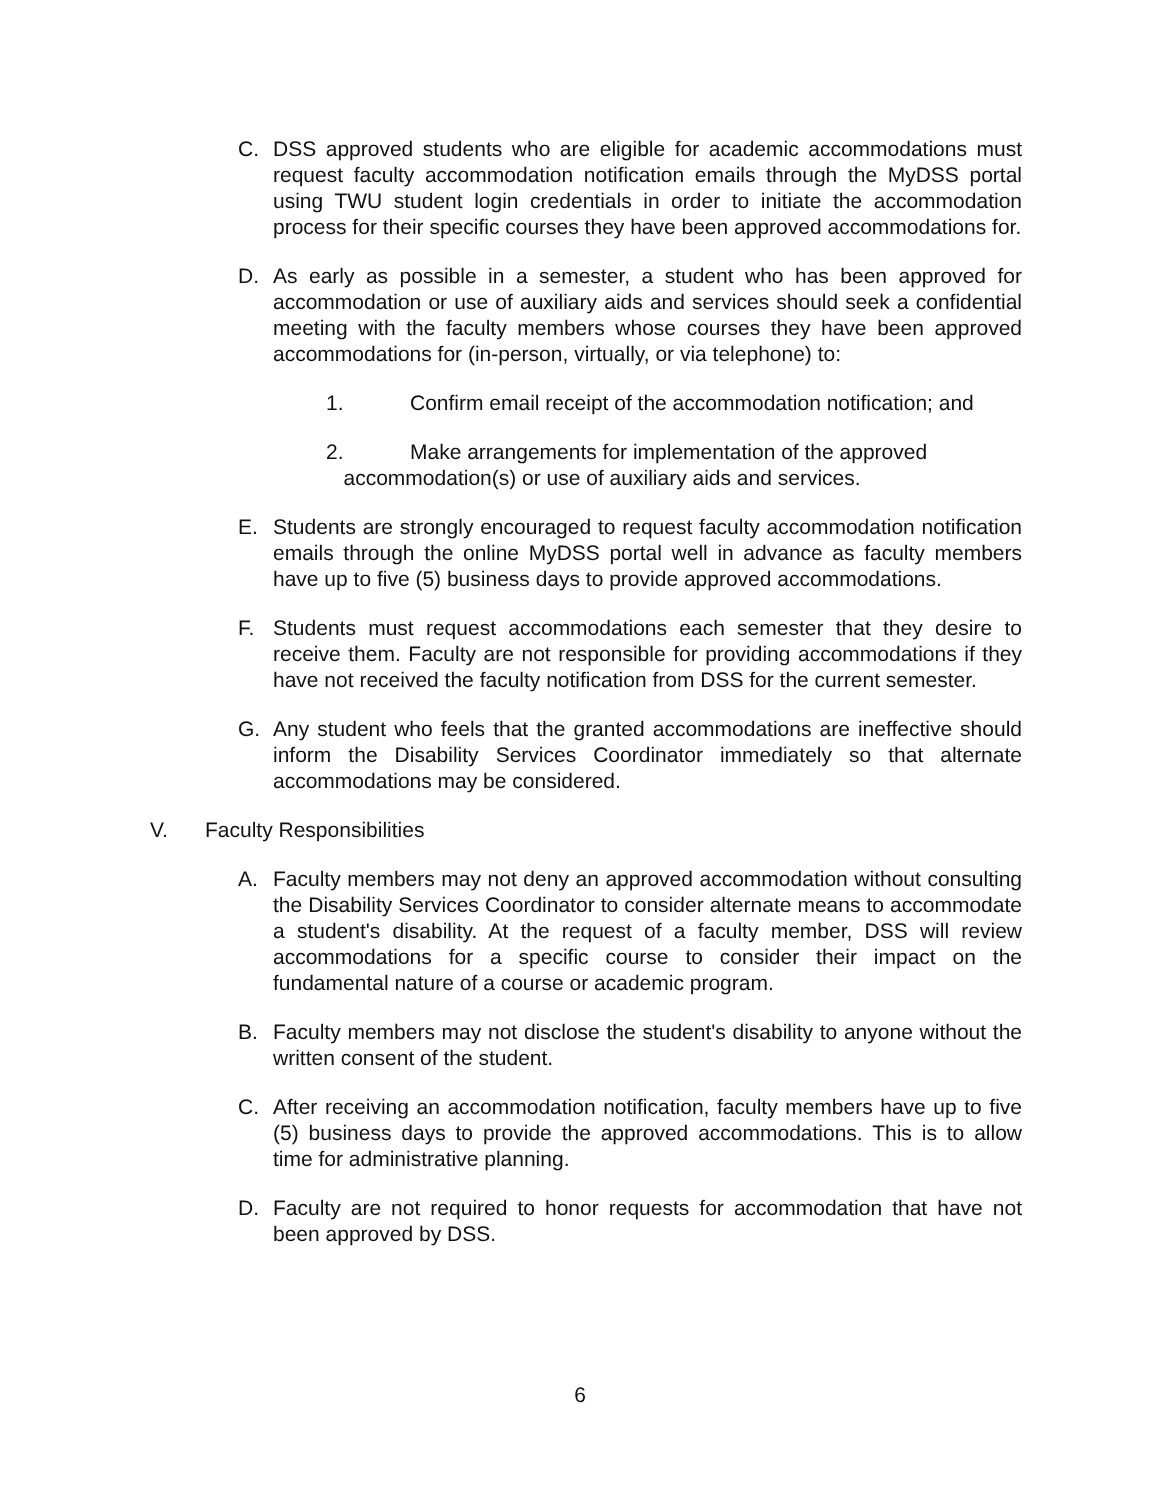C. DSS approved students who are eligible for academic accommodations must request faculty accommodation notification emails through the MyDSS portal using TWU student login credentials in order to initiate the accommodation process for their specific courses they have been approved accommodations for.
D. As early as possible in a semester, a student who has been approved for accommodation or use of auxiliary aids and services should seek a confidential meeting with the faculty members whose courses they have been approved accommodations for (in-person, virtually, or via telephone) to:
1. Confirm email receipt of the accommodation notification; and
2. Make arrangements for implementation of the approved
accommodation(s) or use of auxiliary aids and services.
E. Students are strongly encouraged to request faculty accommodation notification emails through the online MyDSS portal well in advance as faculty members have up to five (5) business days to provide approved accommodations.
F. Students must request accommodations each semester that they desire to receive them. Faculty are not responsible for providing accommodations if they have not received the faculty notification from DSS for the current semester.
G. Any student who feels that the granted accommodations are ineffective should inform the Disability Services Coordinator immediately so that alternate accommodations may be considered.
V. Faculty Responsibilities
A. Faculty members may not deny an approved accommodation without consulting the Disability Services Coordinator to consider alternate means to accommodate a student's disability. At the request of a faculty member, DSS will review accommodations for a specific course to consider their impact on the fundamental nature of a course or academic program.
B. Faculty members may not disclose the student's disability to anyone without the written consent of the student.
C. After receiving an accommodation notification, faculty members have up to five (5) business days to provide the approved accommodations. This is to allow time for administrative planning.
D. Faculty are not required to honor requests for accommodation that have not been approved by DSS.
6